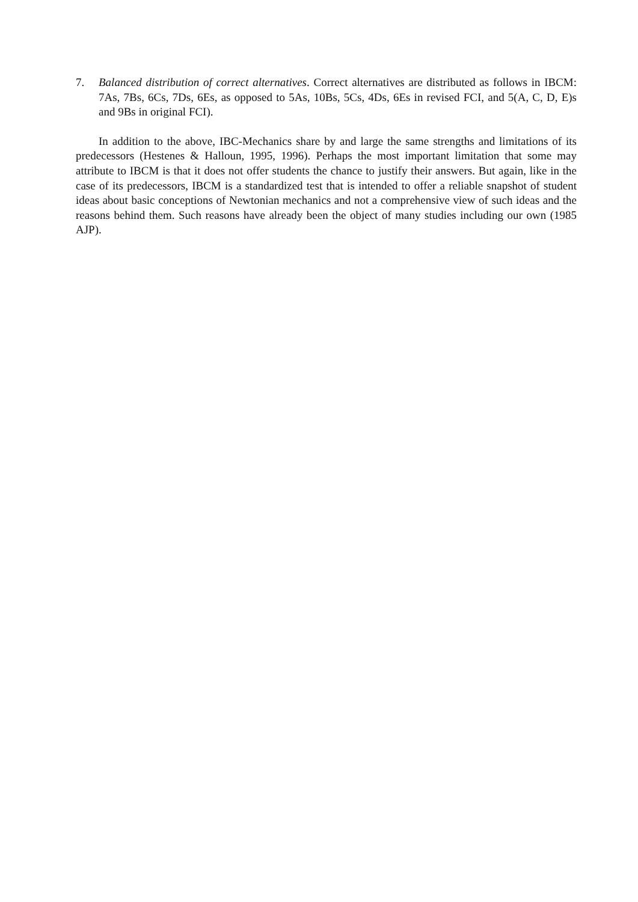7. Balanced distribution of correct alternatives. Correct alternatives are distributed as follows in IBCM: 7As, 7Bs, 6Cs, 7Ds, 6Es, as opposed to 5As, 10Bs, 5Cs, 4Ds, 6Es in revised FCI, and 5(A, C, D, E)s and 9Bs in original FCI).
In addition to the above, IBC-Mechanics share by and large the same strengths and limitations of its predecessors (Hestenes & Halloun, 1995, 1996). Perhaps the most important limitation that some may attribute to IBCM is that it does not offer students the chance to justify their answers. But again, like in the case of its predecessors, IBCM is a standardized test that is intended to offer a reliable snapshot of student ideas about basic conceptions of Newtonian mechanics and not a comprehensive view of such ideas and the reasons behind them. Such reasons have already been the object of many studies including our own (1985 AJP).